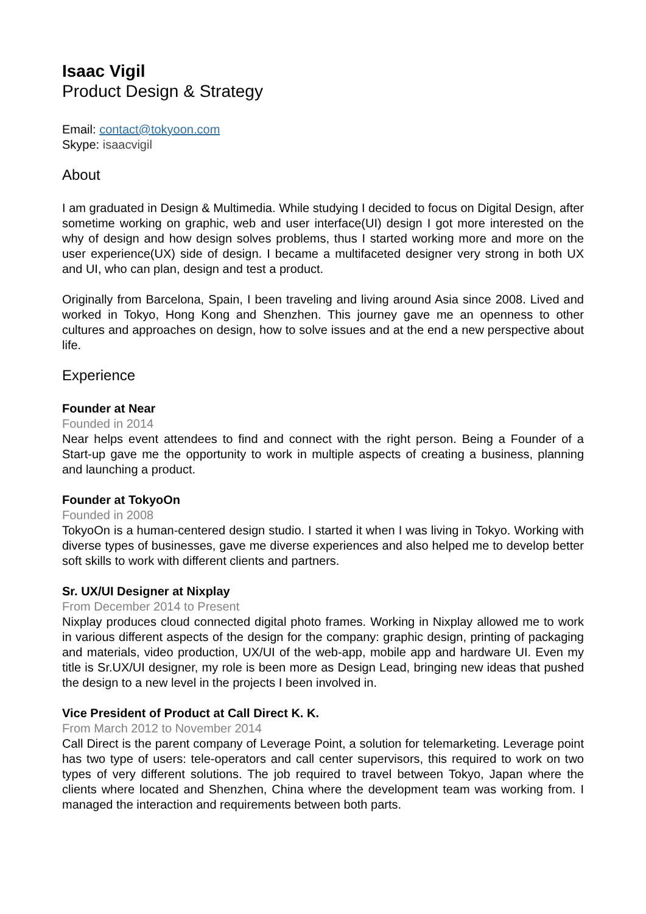Isaac Vigil
Product Design & Strategy
Email: contact@tokyoon.com
Skype: isaacvigil
About
I am graduated in Design & Multimedia. While studying I decided to focus on Digital Design, after sometime working on graphic, web and user interface(UI) design I got more interested on the why of design and how design solves problems, thus I started working more and more on the user experience(UX) side of design. I became a multifaceted designer very strong in both UX and UI, who can plan, design and test a product.
Originally from Barcelona, Spain, I been traveling and living around Asia since 2008. Lived and worked in Tokyo, Hong Kong and Shenzhen. This journey gave me an openness to other cultures and approaches on design, how to solve issues and at the end a new perspective about life.
Experience
Founder at Near
Founded in 2014
Near helps event attendees to find and connect with the right person. Being a Founder of a Start-up gave me the opportunity to work in multiple aspects of creating a business, planning and launching a product.
Founder at TokyoOn
Founded in 2008
TokyoOn is a human-centered design studio. I started it when I was living in Tokyo. Working with diverse types of businesses, gave me diverse experiences and also helped me to develop better soft skills to work with different clients and partners.
Sr. UX/UI Designer at Nixplay
From December 2014 to Present
Nixplay produces cloud connected digital photo frames. Working in Nixplay allowed me to work in various different aspects of the design for the company: graphic design, printing of packaging and materials, video production, UX/UI of the web-app, mobile app and hardware UI. Even my title is Sr.UX/UI designer, my role is been more as Design Lead, bringing new ideas that pushed the design to a new level in the projects I been involved in.
Vice President of Product at Call Direct K. K.
From March 2012 to November 2014
Call Direct is the parent company of Leverage Point, a solution for telemarketing. Leverage point has two type of users: tele-operators and call center supervisors, this required to work on two types of very different solutions. The job required to travel between Tokyo, Japan where the clients where located and Shenzhen, China where the development team was working from. I managed the interaction and requirements between both parts.